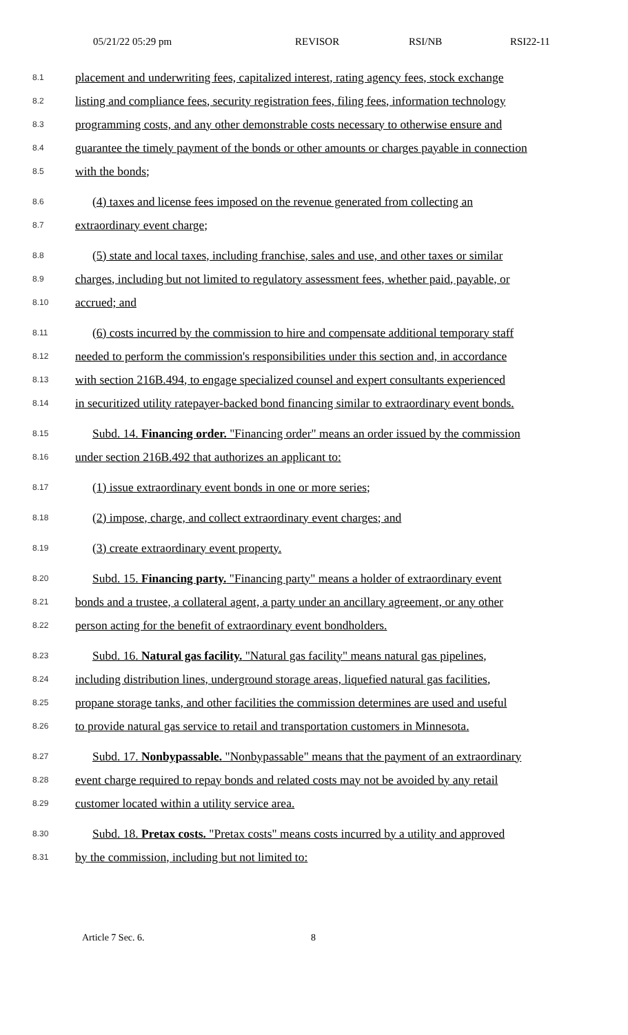05/21/22 05:29 pm REVISOR RSI/NB RSI22-11
8.1 placement and underwriting fees, capitalized interest, rating agency fees, stock exchange
8.2 listing and compliance fees, security registration fees, filing fees, information technology
8.3 programming costs, and any other demonstrable costs necessary to otherwise ensure and
8.4 guarantee the timely payment of the bonds or other amounts or charges payable in connection
8.5 with the bonds;
8.6 (4) taxes and license fees imposed on the revenue generated from collecting an
8.7 extraordinary event charge;
8.8 (5) state and local taxes, including franchise, sales and use, and other taxes or similar
8.9 charges, including but not limited to regulatory assessment fees, whether paid, payable, or
8.10 accrued; and
8.11 (6) costs incurred by the commission to hire and compensate additional temporary staff
8.12 needed to perform the commission's responsibilities under this section and, in accordance
8.13 with section 216B.494, to engage specialized counsel and expert consultants experienced
8.14 in securitized utility ratepayer-backed bond financing similar to extraordinary event bonds.
8.15 Subd. 14. Financing order. "Financing order" means an order issued by the commission
8.16 under section 216B.492 that authorizes an applicant to:
8.17 (1) issue extraordinary event bonds in one or more series;
8.18 (2) impose, charge, and collect extraordinary event charges; and
8.19 (3) create extraordinary event property.
8.20 Subd. 15. Financing party. "Financing party" means a holder of extraordinary event
8.21 bonds and a trustee, a collateral agent, a party under an ancillary agreement, or any other
8.22 person acting for the benefit of extraordinary event bondholders.
8.23 Subd. 16. Natural gas facility. "Natural gas facility" means natural gas pipelines,
8.24 including distribution lines, underground storage areas, liquefied natural gas facilities,
8.25 propane storage tanks, and other facilities the commission determines are used and useful
8.26 to provide natural gas service to retail and transportation customers in Minnesota.
8.27 Subd. 17. Nonbypassable. "Nonbypassable" means that the payment of an extraordinary
8.28 event charge required to repay bonds and related costs may not be avoided by any retail
8.29 customer located within a utility service area.
8.30 Subd. 18. Pretax costs. "Pretax costs" means costs incurred by a utility and approved
8.31 by the commission, including but not limited to:
Article 7 Sec. 6. 8